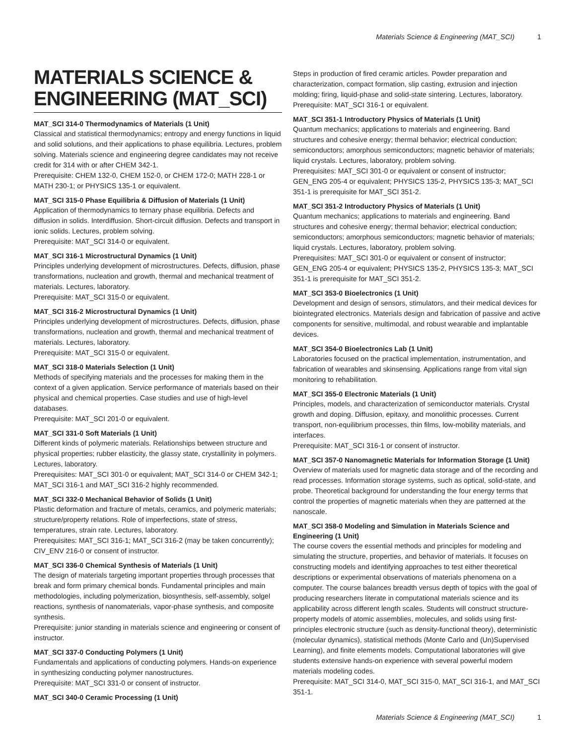Materials Science & Engineering (MAT_SCI) 1
MATERIALS SCIENCE & ENGINEERING (MAT_SCI)
MAT_SCI 314-0 Thermodynamics of Materials (1 Unit)
Classical and statistical thermodynamics; entropy and energy functions in liquid and solid solutions, and their applications to phase equilibria. Lectures, problem solving. Materials science and engineering degree candidates may not receive credit for 314 with or after CHEM 342-1.
Prerequisite: CHEM 132-0, CHEM 152-0, or CHEM 172-0; MATH 228-1 or MATH 230-1; or PHYSICS 135-1 or equivalent.
MAT_SCI 315-0 Phase Equilibria & Diffusion of Materials (1 Unit)
Application of thermodynamics to ternary phase equilibria. Defects and diffusion in solids. Interdiffusion. Short-circuit diffusion. Defects and transport in ionic solids. Lectures, problem solving.
Prerequisite: MAT_SCI 314-0 or equivalent.
MAT_SCI 316-1 Microstructural Dynamics (1 Unit)
Principles underlying development of microstructures. Defects, diffusion, phase transformations, nucleation and growth, thermal and mechanical treatment of materials. Lectures, laboratory.
Prerequisite: MAT_SCI 315-0 or equivalent.
MAT_SCI 316-2 Microstructural Dynamics (1 Unit)
Principles underlying development of microstructures. Defects, diffusion, phase transformations, nucleation and growth, thermal and mechanical treatment of materials. Lectures, laboratory.
Prerequisite: MAT_SCI 315-0 or equivalent.
MAT_SCI 318-0 Materials Selection (1 Unit)
Methods of specifying materials and the processes for making them in the context of a given application. Service performance of materials based on their physical and chemical properties. Case studies and use of high-level databases.
Prerequisite: MAT_SCI 201-0 or equivalent.
MAT_SCI 331-0 Soft Materials (1 Unit)
Different kinds of polymeric materials. Relationships between structure and physical properties; rubber elasticity, the glassy state, crystallinity in polymers. Lectures, laboratory.
Prerequisites: MAT_SCI 301-0 or equivalent; MAT_SCI 314-0 or CHEM 342-1; MAT_SCI 316-1 and MAT_SCI 316-2 highly recommended.
MAT_SCI 332-0 Mechanical Behavior of Solids (1 Unit)
Plastic deformation and fracture of metals, ceramics, and polymeric materials; structure/property relations. Role of imperfections, state of stress, temperatures, strain rate. Lectures, laboratory.
Prerequisites: MAT_SCI 316-1; MAT_SCI 316-2 (may be taken concurrently); CIV_ENV 216-0 or consent of instructor.
MAT_SCI 336-0 Chemical Synthesis of Materials (1 Unit)
The design of materials targeting important properties through processes that break and form primary chemical bonds. Fundamental principles and main methodologies, including polymerization, biosynthesis, self-assembly, solgel reactions, synthesis of nanomaterials, vapor-phase synthesis, and composite synthesis.
Prerequisite: junior standing in materials science and engineering or consent of instructor.
MAT_SCI 337-0 Conducting Polymers (1 Unit)
Fundamentals and applications of conducting polymers. Hands-on experience in synthesizing conducting polymer nanostructures.
Prerequisite: MAT_SCI 331-0 or consent of instructor.
MAT_SCI 340-0 Ceramic Processing (1 Unit)
Steps in production of fired ceramic articles. Powder preparation and characterization, compact formation, slip casting, extrusion and injection molding; firing, liquid-phase and solid-state sintering. Lectures, laboratory.
Prerequisite: MAT_SCI 316-1 or equivalent.
MAT_SCI 351-1 Introductory Physics of Materials (1 Unit)
Quantum mechanics; applications to materials and engineering. Band structures and cohesive energy; thermal behavior; electrical conduction; semiconductors; amorphous semiconductors; magnetic behavior of materials; liquid crystals. Lectures, laboratory, problem solving.
Prerequisites: MAT_SCI 301-0 or equivalent or consent of instructor; GEN_ENG 205-4 or equivalent; PHYSICS 135-2, PHYSICS 135-3; MAT_SCI 351-1 is prerequisite for MAT_SCI 351-2.
MAT_SCI 351-2 Introductory Physics of Materials (1 Unit)
Quantum mechanics; applications to materials and engineering. Band structures and cohesive energy; thermal behavior; electrical conduction; semiconductors; amorphous semiconductors; magnetic behavior of materials; liquid crystals. Lectures, laboratory, problem solving.
Prerequisites: MAT_SCI 301-0 or equivalent or consent of instructor; GEN_ENG 205-4 or equivalent; PHYSICS 135-2, PHYSICS 135-3; MAT_SCI 351-1 is prerequisite for MAT_SCI 351-2.
MAT_SCI 353-0 Bioelectronics (1 Unit)
Development and design of sensors, stimulators, and their medical devices for biointegrated electronics. Materials design and fabrication of passive and active components for sensitive, multimodal, and robust wearable and implantable devices.
MAT_SCI 354-0 Bioelectronics Lab (1 Unit)
Laboratories focused on the practical implementation, instrumentation, and fabrication of wearables and skinsensing. Applications range from vital sign monitoring to rehabilitation.
MAT_SCI 355-0 Electronic Materials (1 Unit)
Principles, models, and characterization of semiconductor materials. Crystal growth and doping. Diffusion, epitaxy, and monolithic processes. Current transport, non-equilibrium processes, thin films, low-mobility materials, and interfaces.
Prerequisite: MAT_SCI 316-1 or consent of instructor.
MAT_SCI 357-0 Nanomagnetic Materials for Information Storage (1 Unit)
Overview of materials used for magnetic data storage and of the recording and read processes. Information storage systems, such as optical, solid-state, and probe. Theoretical background for understanding the four energy terms that control the properties of magnetic materials when they are patterned at the nanoscale.
MAT_SCI 358-0 Modeling and Simulation in Materials Science and Engineering (1 Unit)
The course covers the essential methods and principles for modeling and simulating the structure, properties, and behavior of materials. It focuses on constructing models and identifying approaches to test either theoretical descriptions or experimental observations of materials phenomena on a computer. The course balances breadth versus depth of topics with the goal of producing researchers literate in computational materials science and its applicability across different length scales. Students will construct structure-property models of atomic assemblies, molecules, and solids using first-principles electronic structure (such as density-functional theory), deterministic (molecular dynamics), statistical methods (Monte Carlo and (Un)Supervised Learning), and finite elements models. Computational laboratories will give students extensive hands-on experience with several powerful modern materials modeling codes.
Prerequisite: MAT_SCI 314-0, MAT_SCI 315-0, MAT_SCI 316-1, and MAT_SCI 351-1.
Materials Science & Engineering (MAT_SCI) 1